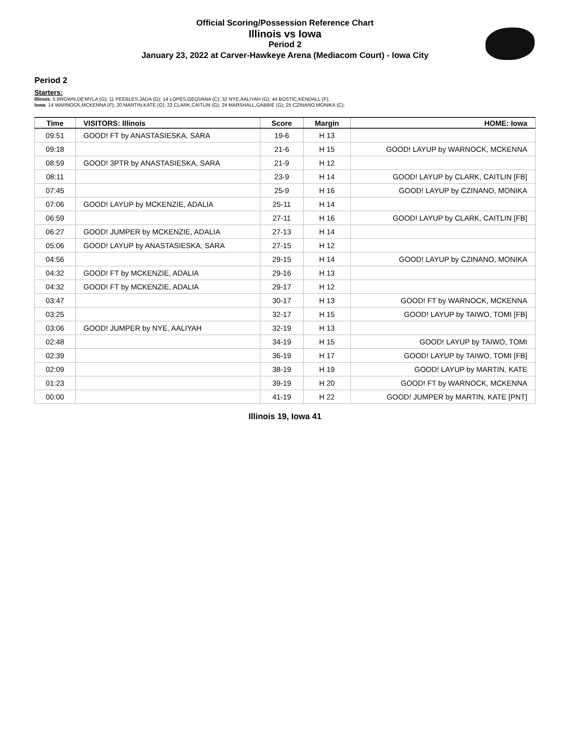Official Scoring/Possession Reference Chart
Illinois vs Iowa
Period 2
January 23, 2022 at Carver-Hawkeye Arena (Mediacom Court) - Iowa City
Period 2
Starters:
Illinois: 5 BROWN,DE'MYLA (G); 11 PEEBLES,JADA (G); 14 LOPES,GEOVANA (C); 32 NYE,AALIYAH (G); 44 BOSTIC,KENDALL (F);
Iowa: 14 WARNOCK,MCKENNA (F); 20 MARTIN,KATE (G); 22 CLARK,CAITLIN (G); 24 MARSHALL,GABBIE (G); 25 CZINANO,MONIKA (C);
| Time | VISITORS: Illinois | Score | Margin | HOME: Iowa |
| --- | --- | --- | --- | --- |
| 09:51 | GOOD! FT by ANASTASIESKA, SARA | 19-6 | H 13 | |
| 09:18 | | 21-6 | H 15 | GOOD! LAYUP by WARNOCK, MCKENNA |
| 08:59 | GOOD! 3PTR by ANASTASIESKA, SARA | 21-9 | H 12 | |
| 08:11 | | 23-9 | H 14 | GOOD! LAYUP by CLARK, CAITLIN [FB] |
| 07:45 | | 25-9 | H 16 | GOOD! LAYUP by CZINANO, MONIKA |
| 07:06 | GOOD! LAYUP by MCKENZIE, ADALIA | 25-11 | H 14 | |
| 06:59 | | 27-11 | H 16 | GOOD! LAYUP by CLARK, CAITLIN [FB] |
| 06:27 | GOOD! JUMPER by MCKENZIE, ADALIA | 27-13 | H 14 | |
| 05:06 | GOOD! LAYUP by ANASTASIESKA, SARA | 27-15 | H 12 | |
| 04:56 | | 29-15 | H 14 | GOOD! LAYUP by CZINANO, MONIKA |
| 04:32 | GOOD! FT by MCKENZIE, ADALIA | 29-16 | H 13 | |
| 04:32 | GOOD! FT by MCKENZIE, ADALIA | 29-17 | H 12 | |
| 03:47 | | 30-17 | H 13 | GOOD! FT by WARNOCK, MCKENNA |
| 03:25 | | 32-17 | H 15 | GOOD! LAYUP by TAIWO, TOMI [FB] |
| 03:06 | GOOD! JUMPER by NYE, AALIYAH | 32-19 | H 13 | |
| 02:48 | | 34-19 | H 15 | GOOD! LAYUP by TAIWO, TOMI |
| 02:39 | | 36-19 | H 17 | GOOD! LAYUP by TAIWO, TOMI [FB] |
| 02:09 | | 38-19 | H 19 | GOOD! LAYUP by MARTIN, KATE |
| 01:23 | | 39-19 | H 20 | GOOD! FT by WARNOCK, MCKENNA |
| 00:00 | | 41-19 | H 22 | GOOD! JUMPER by MARTIN, KATE [PNT] |
Illinois 19, Iowa 41